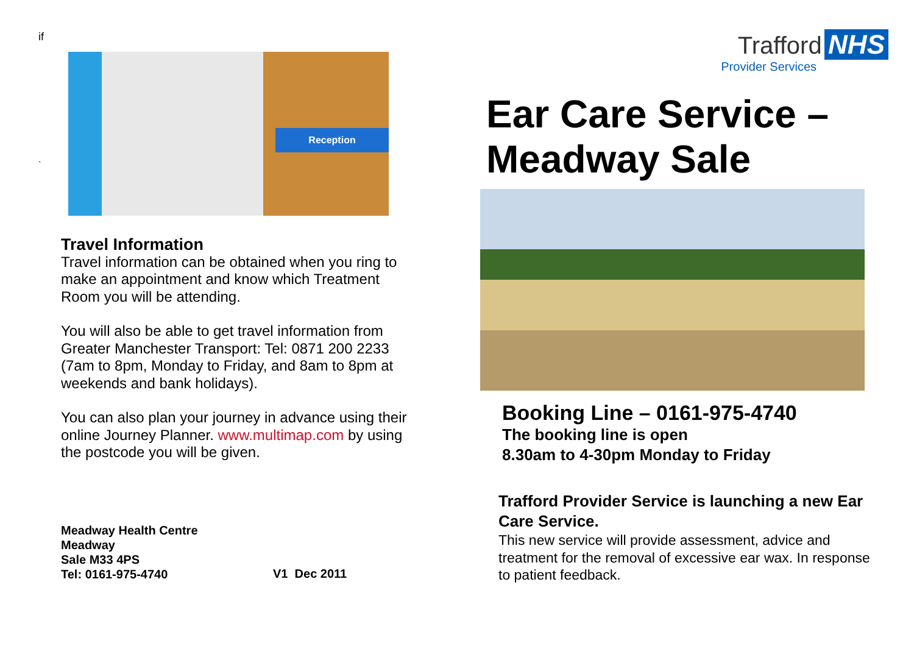if
`
Reception
Travel Information
Travel information can be obtained when you ring to make an appointment and know which Treatment Room you will be attending.
You will also be able to get travel information from Greater Manchester Transport: Tel: 0871 200 2233 (7am to 8pm, Monday to Friday, and 8am to 8pm at weekends and bank holidays).
You can also plan your journey in advance using their online Journey Planner. www.multimap.com by using the postcode you will be given.
Meadway Health Centre
Meadway
Sale M33 4PS
Tel: 0161-975-4740
V1 Dec 2011
Trafford NHS
Provider Services
Ear Care Service –
Meadway Sale
Booking Line – 0161-975-4740
The booking line is open
8.30am to 4-30pm Monday to Friday
Trafford Provider Service is launching a new Ear Care Service.
This new service will provide assessment, advice and treatment for the removal of excessive ear wax. In response to patient feedback.